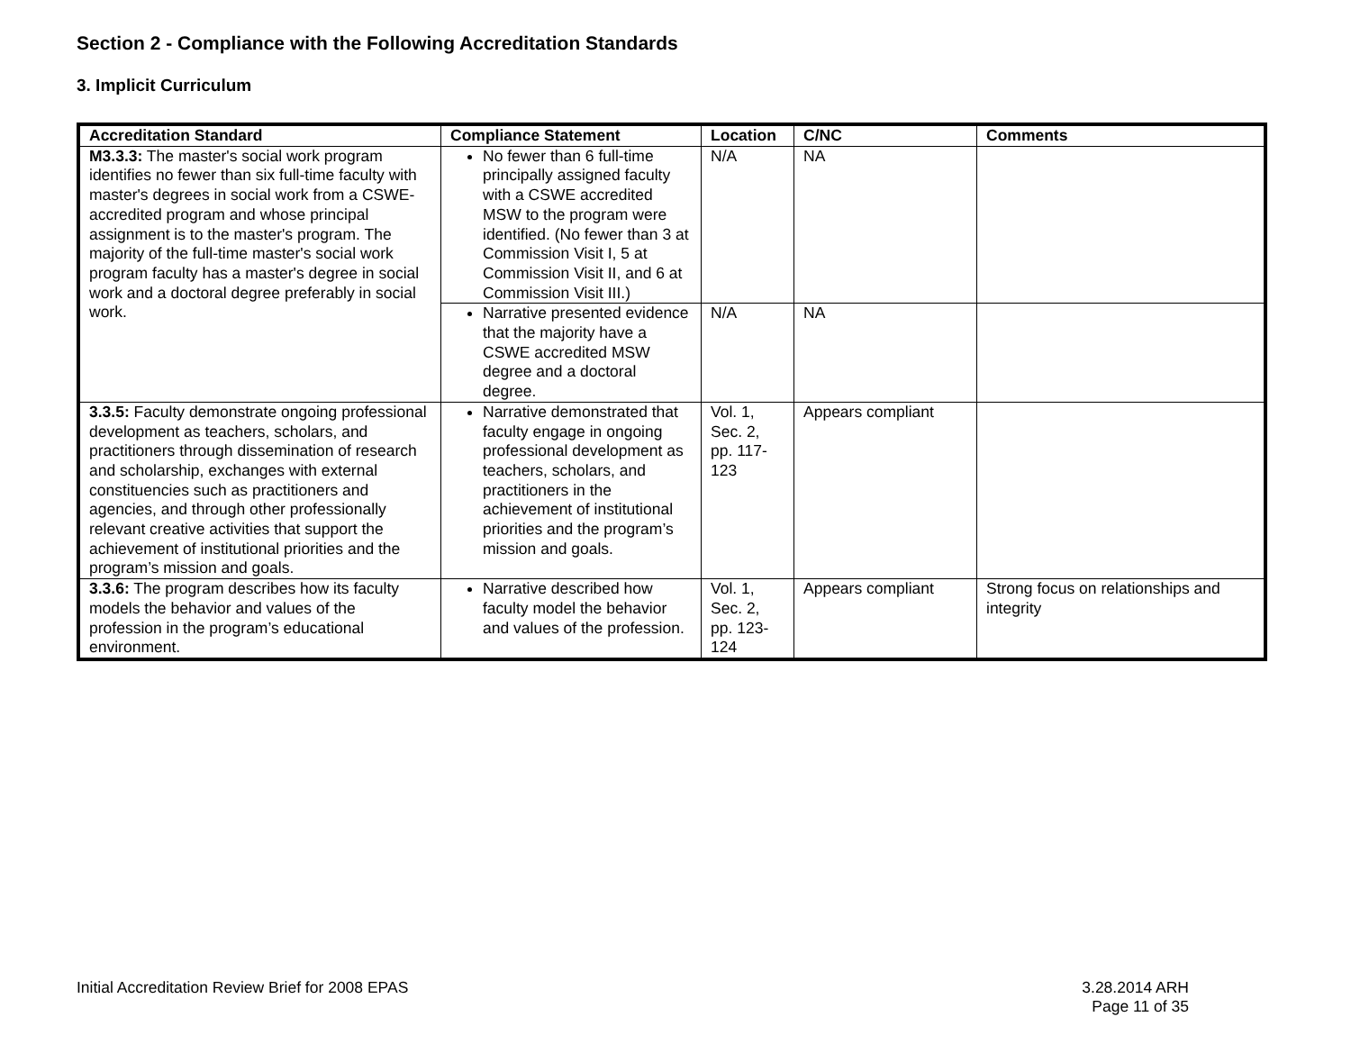Section 2 - Compliance with the Following Accreditation Standards
3. Implicit Curriculum
| Accreditation Standard | Compliance Statement | Location | C/NC | Comments |
| --- | --- | --- | --- | --- |
| M3.3.3: The master's social work program identifies no fewer than six full-time faculty with master's degrees in social work from a CSWE-accredited program and whose principal assignment is to the master's program. The majority of the full-time master's social work program faculty has a master's degree in social work and a doctoral degree preferably in social work. | No fewer than 6 full-time principally assigned faculty with a CSWE accredited MSW to the program were identified. (No fewer than 3 at Commission Visit I, 5 at Commission Visit II, and 6 at Commission Visit III.) | N/A | NA | |
| | Narrative presented evidence that the majority have a CSWE accredited MSW degree and a doctoral degree. | N/A | NA | |
| 3.3.5: Faculty demonstrate ongoing professional development as teachers, scholars, and practitioners through dissemination of research and scholarship, exchanges with external constituencies such as practitioners and agencies, and through other professionally relevant creative activities that support the achievement of institutional priorities and the program’s mission and goals. | Narrative demonstrated that faculty engage in ongoing professional development as teachers, scholars, and practitioners in the achievement of institutional priorities and the program’s mission and goals. | Vol. 1, Sec. 2, pp. 117-123 | Appears compliant | |
| 3.3.6: The program describes how its faculty models the behavior and values of the profession in the program’s educational environment. | Narrative described how faculty model the behavior and values of the profession. | Vol. 1, Sec. 2, pp. 123-124 | Appears compliant | Strong focus on relationships and integrity |
Initial Accreditation Review Brief for 2008 EPAS
3.28.2014 ARH
Page 11 of 35